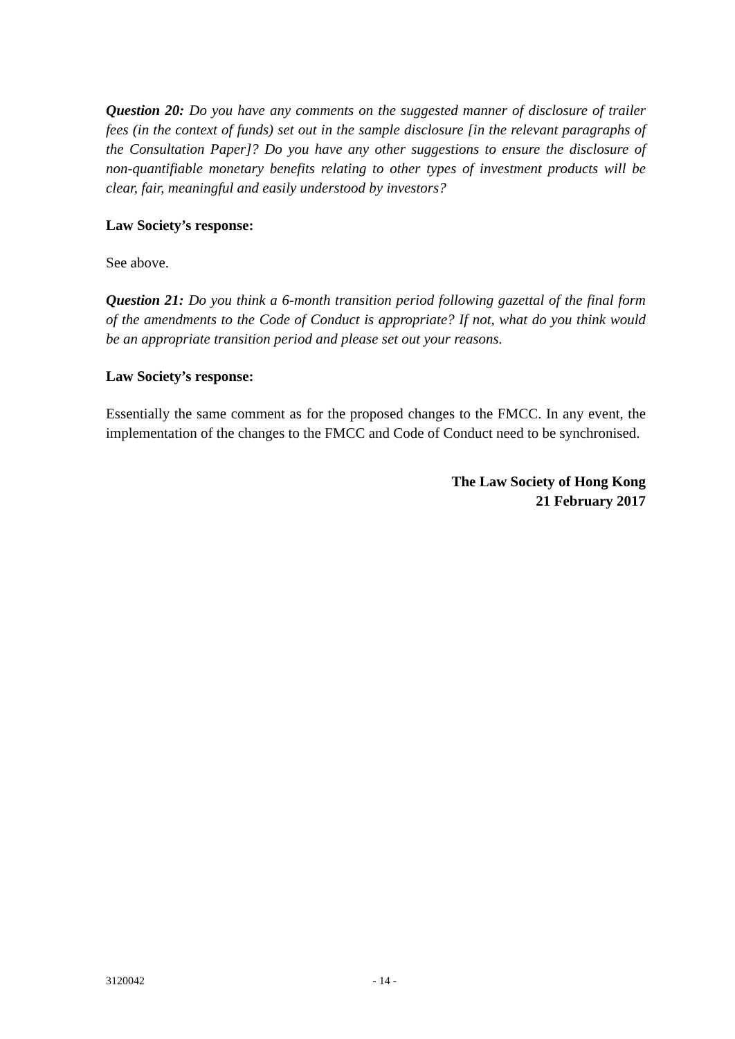Question 20: Do you have any comments on the suggested manner of disclosure of trailer fees (in the context of funds) set out in the sample disclosure [in the relevant paragraphs of the Consultation Paper]? Do you have any other suggestions to ensure the disclosure of non-quantifiable monetary benefits relating to other types of investment products will be clear, fair, meaningful and easily understood by investors?
Law Society’s response:
See above.
Question 21: Do you think a 6-month transition period following gazettal of the final form of the amendments to the Code of Conduct is appropriate? If not, what do you think would be an appropriate transition period and please set out your reasons.
Law Society’s response:
Essentially the same comment as for the proposed changes to the FMCC. In any event, the implementation of the changes to the FMCC and Code of Conduct need to be synchronised.
The Law Society of Hong Kong
21 February 2017
3120042 - 14 -